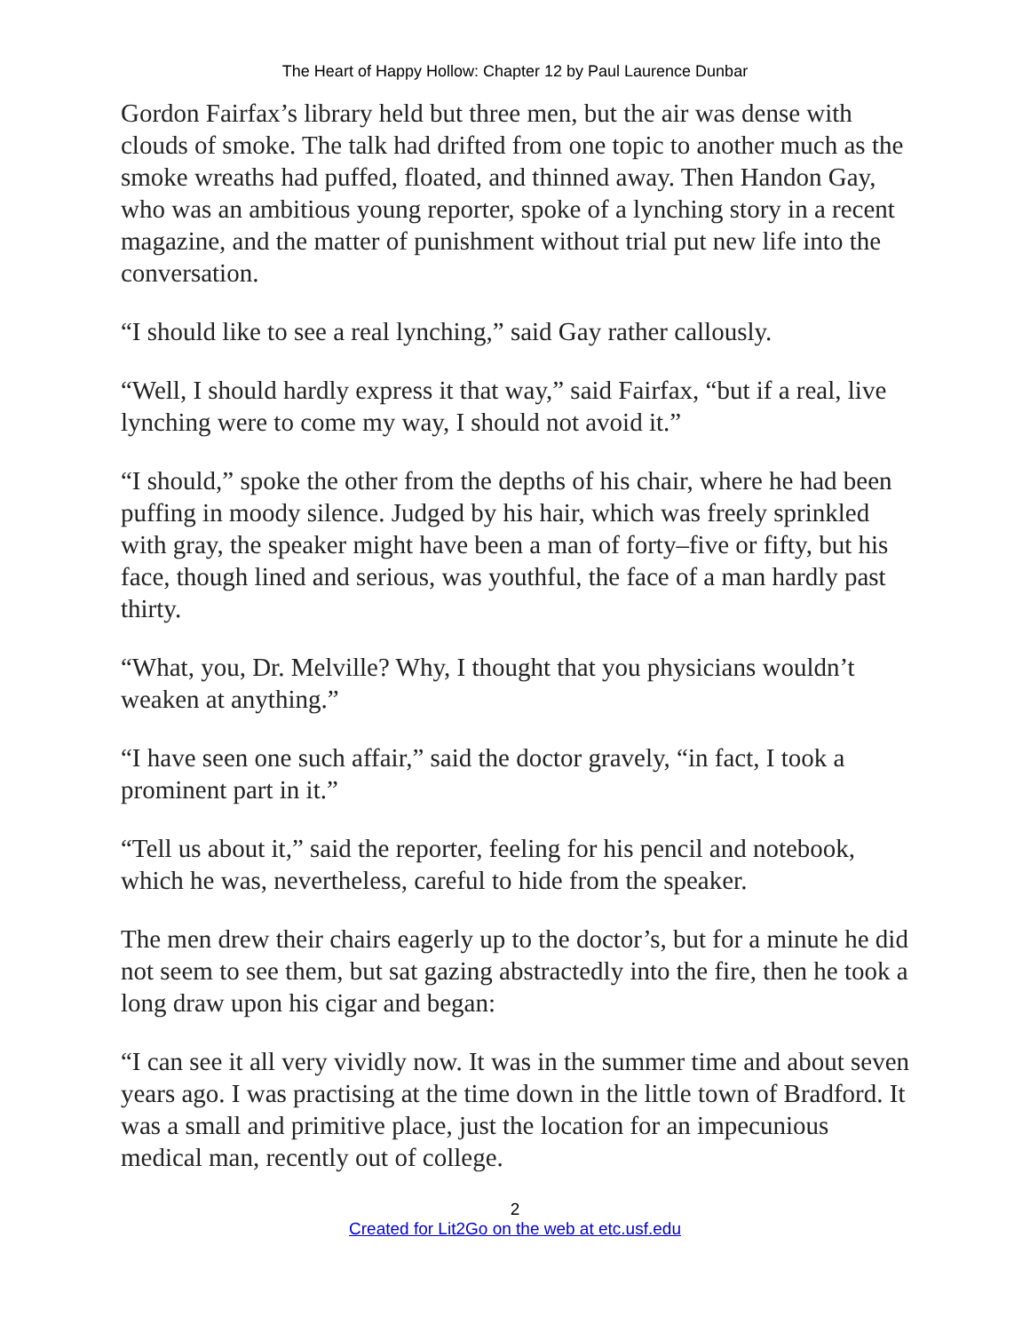The Heart of Happy Hollow: Chapter 12 by Paul Laurence Dunbar
Gordon Fairfax’s library held but three men, but the air was dense with clouds of smoke. The talk had drifted from one topic to another much as the smoke wreaths had puffed, floated, and thinned away. Then Handon Gay, who was an ambitious young reporter, spoke of a lynching story in a recent magazine, and the matter of punishment without trial put new life into the conversation.
“I should like to see a real lynching,” said Gay rather callously.
“Well, I should hardly express it that way,” said Fairfax, “but if a real, live lynching were to come my way, I should not avoid it.”
“I should,” spoke the other from the depths of his chair, where he had been puffing in moody silence. Judged by his hair, which was freely sprinkled with gray, the speaker might have been a man of forty–five or fifty, but his face, though lined and serious, was youthful, the face of a man hardly past thirty.
“What, you, Dr. Melville? Why, I thought that you physicians wouldn’t weaken at anything.”
“I have seen one such affair,” said the doctor gravely, “in fact, I took a prominent part in it.”
“Tell us about it,” said the reporter, feeling for his pencil and notebook, which he was, nevertheless, careful to hide from the speaker.
The men drew their chairs eagerly up to the doctor’s, but for a minute he did not seem to see them, but sat gazing abstractedly into the fire, then he took a long draw upon his cigar and began:
“I can see it all very vividly now. It was in the summer time and about seven years ago. I was practising at the time down in the little town of Bradford. It was a small and primitive place, just the location for an impecunious medical man, recently out of college.
2
Created for Lit2Go on the web at etc.usf.edu